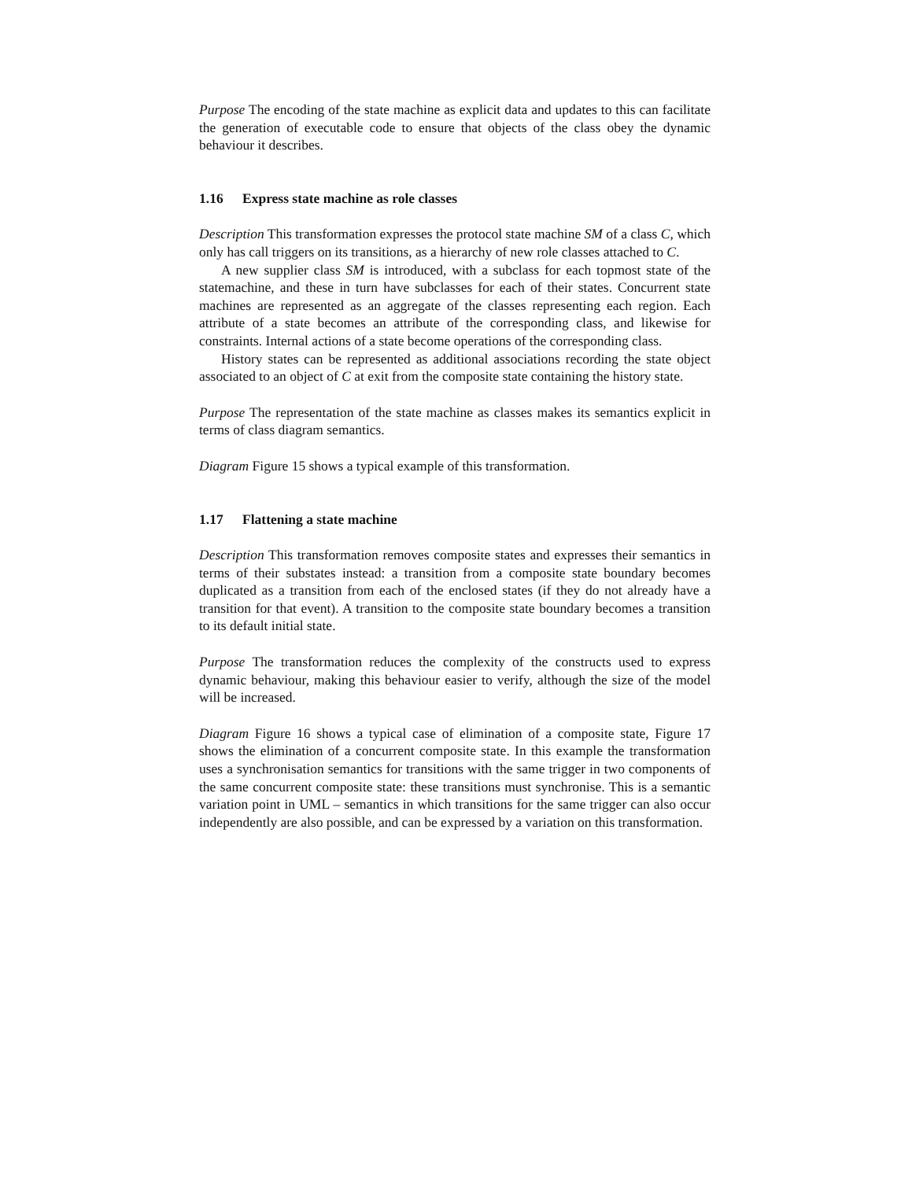Purpose The encoding of the state machine as explicit data and updates to this can facilitate the generation of executable code to ensure that objects of the class obey the dynamic behaviour it describes.
1.16 Express state machine as role classes
Description This transformation expresses the protocol state machine SM of a class C, which only has call triggers on its transitions, as a hierarchy of new role classes attached to C.
A new supplier class SM is introduced, with a subclass for each topmost state of the statemachine, and these in turn have subclasses for each of their states. Concurrent state machines are represented as an aggregate of the classes representing each region. Each attribute of a state becomes an attribute of the corresponding class, and likewise for constraints. Internal actions of a state become operations of the corresponding class.
History states can be represented as additional associations recording the state object associated to an object of C at exit from the composite state containing the history state.
Purpose The representation of the state machine as classes makes its semantics explicit in terms of class diagram semantics.
Diagram Figure 15 shows a typical example of this transformation.
1.17 Flattening a state machine
Description This transformation removes composite states and expresses their semantics in terms of their substates instead: a transition from a composite state boundary becomes duplicated as a transition from each of the enclosed states (if they do not already have a transition for that event). A transition to the composite state boundary becomes a transition to its default initial state.
Purpose The transformation reduces the complexity of the constructs used to express dynamic behaviour, making this behaviour easier to verify, although the size of the model will be increased.
Diagram Figure 16 shows a typical case of elimination of a composite state, Figure 17 shows the elimination of a concurrent composite state. In this example the transformation uses a synchronisation semantics for transitions with the same trigger in two components of the same concurrent composite state: these transitions must synchronise. This is a semantic variation point in UML – semantics in which transitions for the same trigger can also occur independently are also possible, and can be expressed by a variation on this transformation.